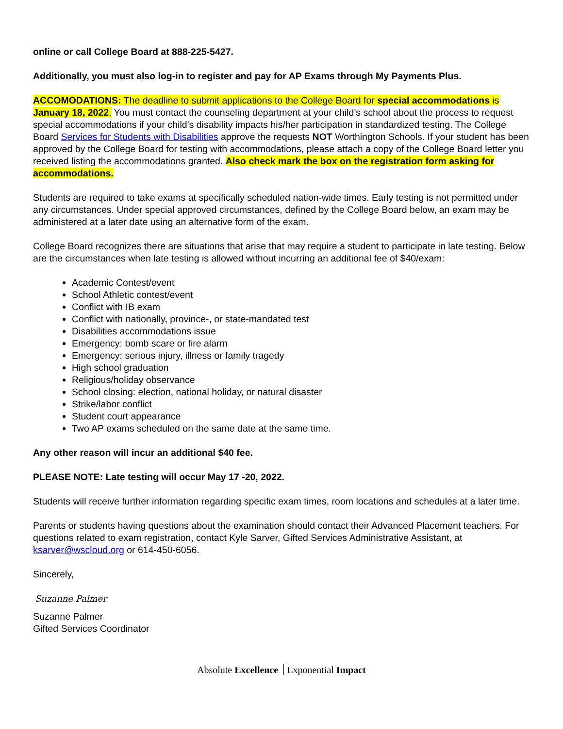online or call College Board at 888-225-5427.
Additionally, you must also log-in to register and pay for AP Exams through My Payments Plus.
ACCOMODATIONS: The deadline to submit applications to the College Board for special accommodations is January 18, 2022. You must contact the counseling department at your child’s school about the process to request special accommodations if your child’s disability impacts his/her participation in standardized testing. The College Board Services for Students with Disabilities approve the requests NOT Worthington Schools. If your student has been approved by the College Board for testing with accommodations, please attach a copy of the College Board letter you received listing the accommodations granted. Also check mark the box on the registration form asking for accommodations.
Students are required to take exams at specifically scheduled nation-wide times. Early testing is not permitted under any circumstances. Under special approved circumstances, defined by the College Board below, an exam may be administered at a later date using an alternative form of the exam.
College Board recognizes there are situations that arise that may require a student to participate in late testing. Below are the circumstances when late testing is allowed without incurring an additional fee of $40/exam:
Academic Contest/event
School Athletic contest/event
Conflict with IB exam
Conflict with nationally, province-, or state-mandated test
Disabilities accommodations issue
Emergency: bomb scare or fire alarm
Emergency: serious injury, illness or family tragedy
High school graduation
Religious/holiday observance
School closing: election, national holiday, or natural disaster
Strike/labor conflict
Student court appearance
Two AP exams scheduled on the same date at the same time.
Any other reason will incur an additional $40 fee.
PLEASE NOTE: Late testing will occur May 17 -20, 2022.
Students will receive further information regarding specific exam times, room locations and schedules at a later time.
Parents or students having questions about the examination should contact their Advanced Placement teachers. For questions related to exam registration, contact Kyle Sarver, Gifted Services Administrative Assistant, at ksarver@wscloud.org or 614-450-6056.
Sincerely,
Suzanne Palmer
Suzanne Palmer
Gifted Services Coordinator
Absolute Excellence Exponential Impact